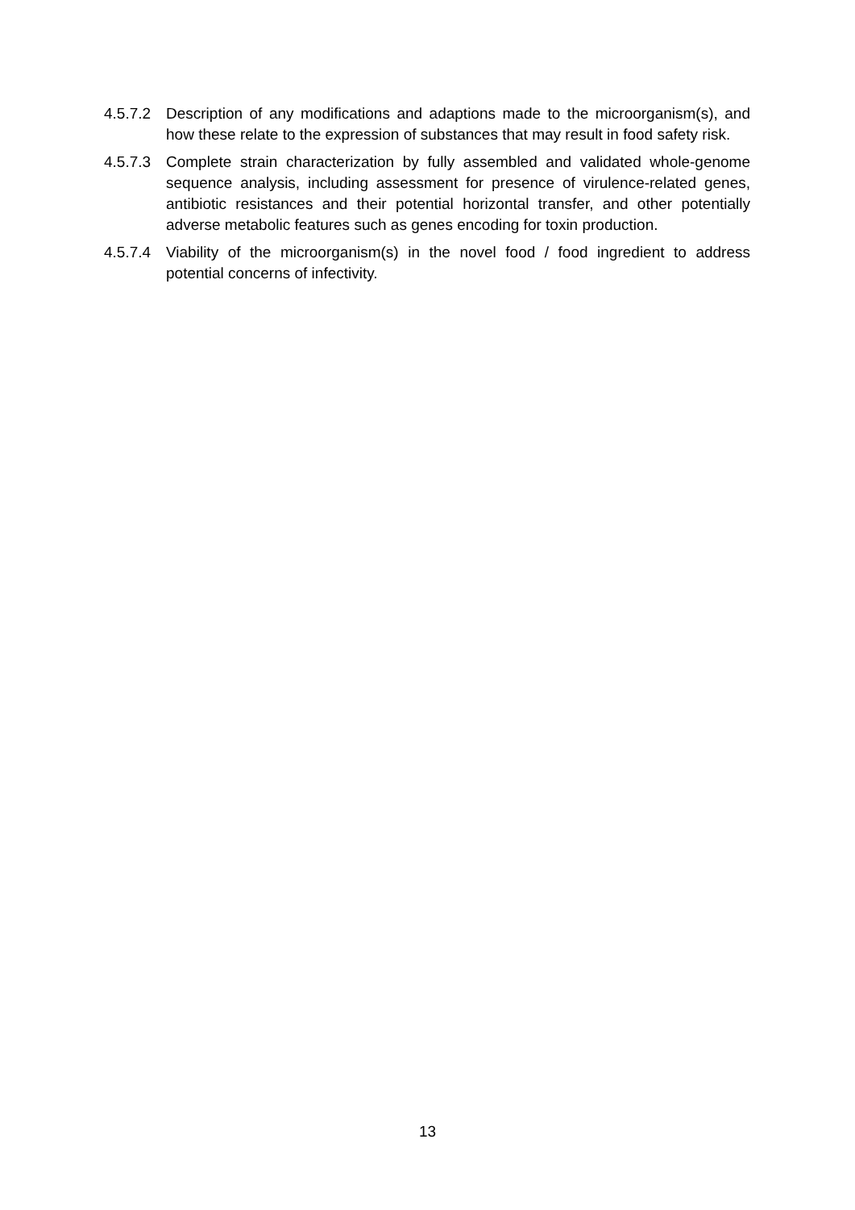4.5.7.2
Description of any modifications and adaptions made to the microorganism(s), and how these relate to the expression of substances that may result in food safety risk.
4.5.7.3
Complete strain characterization by fully assembled and validated whole-genome sequence analysis, including assessment for presence of virulence-related genes, antibiotic resistances and their potential horizontal transfer, and other potentially adverse metabolic features such as genes encoding for toxin production.
4.5.7.4
Viability of the microorganism(s) in the novel food / food ingredient to address potential concerns of infectivity.
13